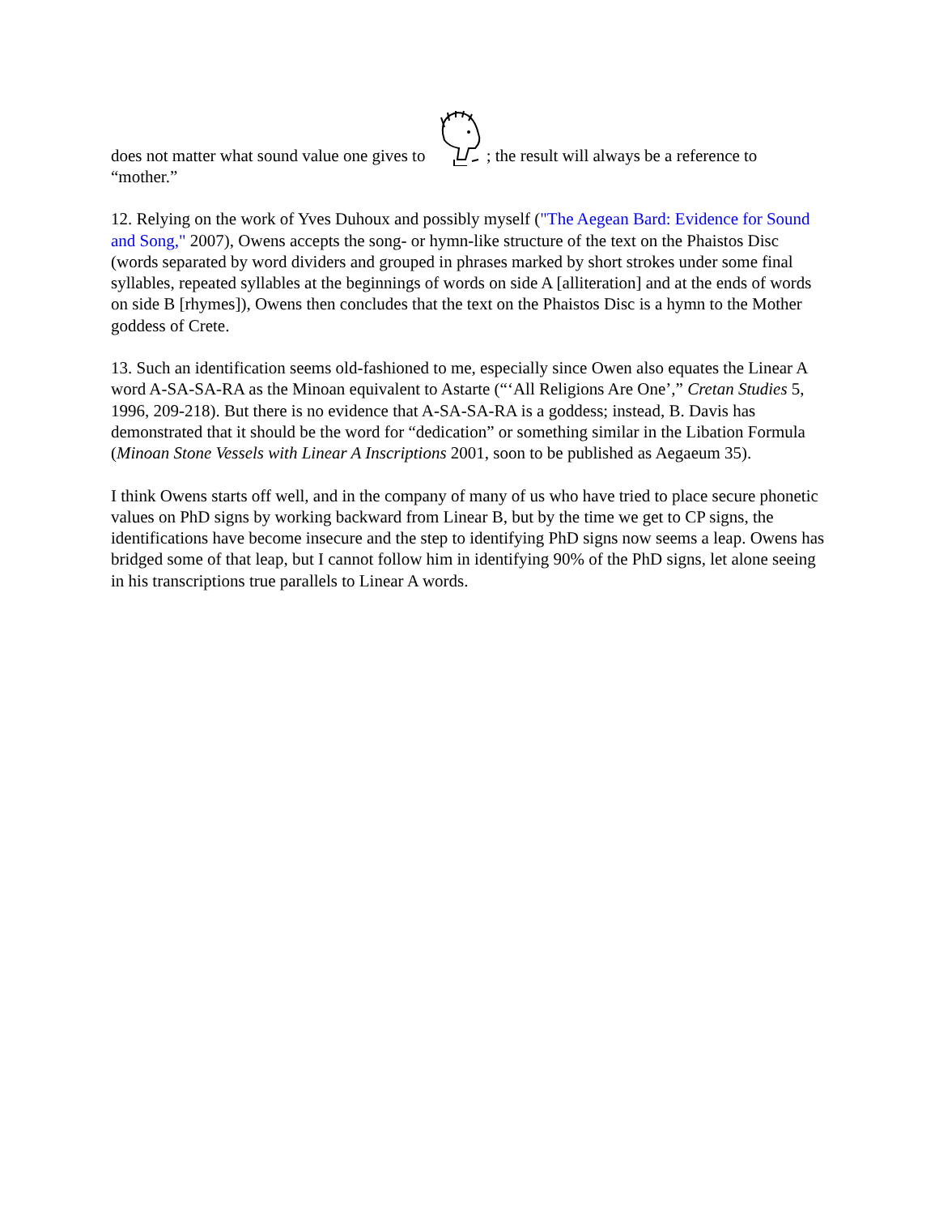does not matter what sound value one gives to ; the result will always be a reference to “mother.”
12. Relying on the work of Yves Duhoux and possibly myself ("The Aegean Bard: Evidence for Sound and Song," 2007), Owens accepts the song- or hymn-like structure of the text on the Phaistos Disc (words separated by word dividers and grouped in phrases marked by short strokes under some final syllables, repeated syllables at the beginnings of words on side A [alliteration] and at the ends of words on side B [rhymes]), Owens then concludes that the text on the Phaistos Disc is a hymn to the Mother goddess of Crete.
13. Such an identification seems old-fashioned to me, especially since Owen also equates the Linear A word A-SA-SA-RA as the Minoan equivalent to Astarte (“‘All Religions Are One’,” Cretan Studies 5, 1996, 209-218). But there is no evidence that A-SA-SA-RA is a goddess; instead, B. Davis has demonstrated that it should be the word for “dedication” or something similar in the Libation Formula (Minoan Stone Vessels with Linear A Inscriptions 2001, soon to be published as Aegaeum 35).
I think Owens starts off well, and in the company of many of us who have tried to place secure phonetic values on PhD signs by working backward from Linear B, but by the time we get to CP signs, the identifications have become insecure and the step to identifying PhD signs now seems a leap. Owens has bridged some of that leap, but I cannot follow him in identifying 90% of the PhD signs, let alone seeing in his transcriptions true parallels to Linear A words.